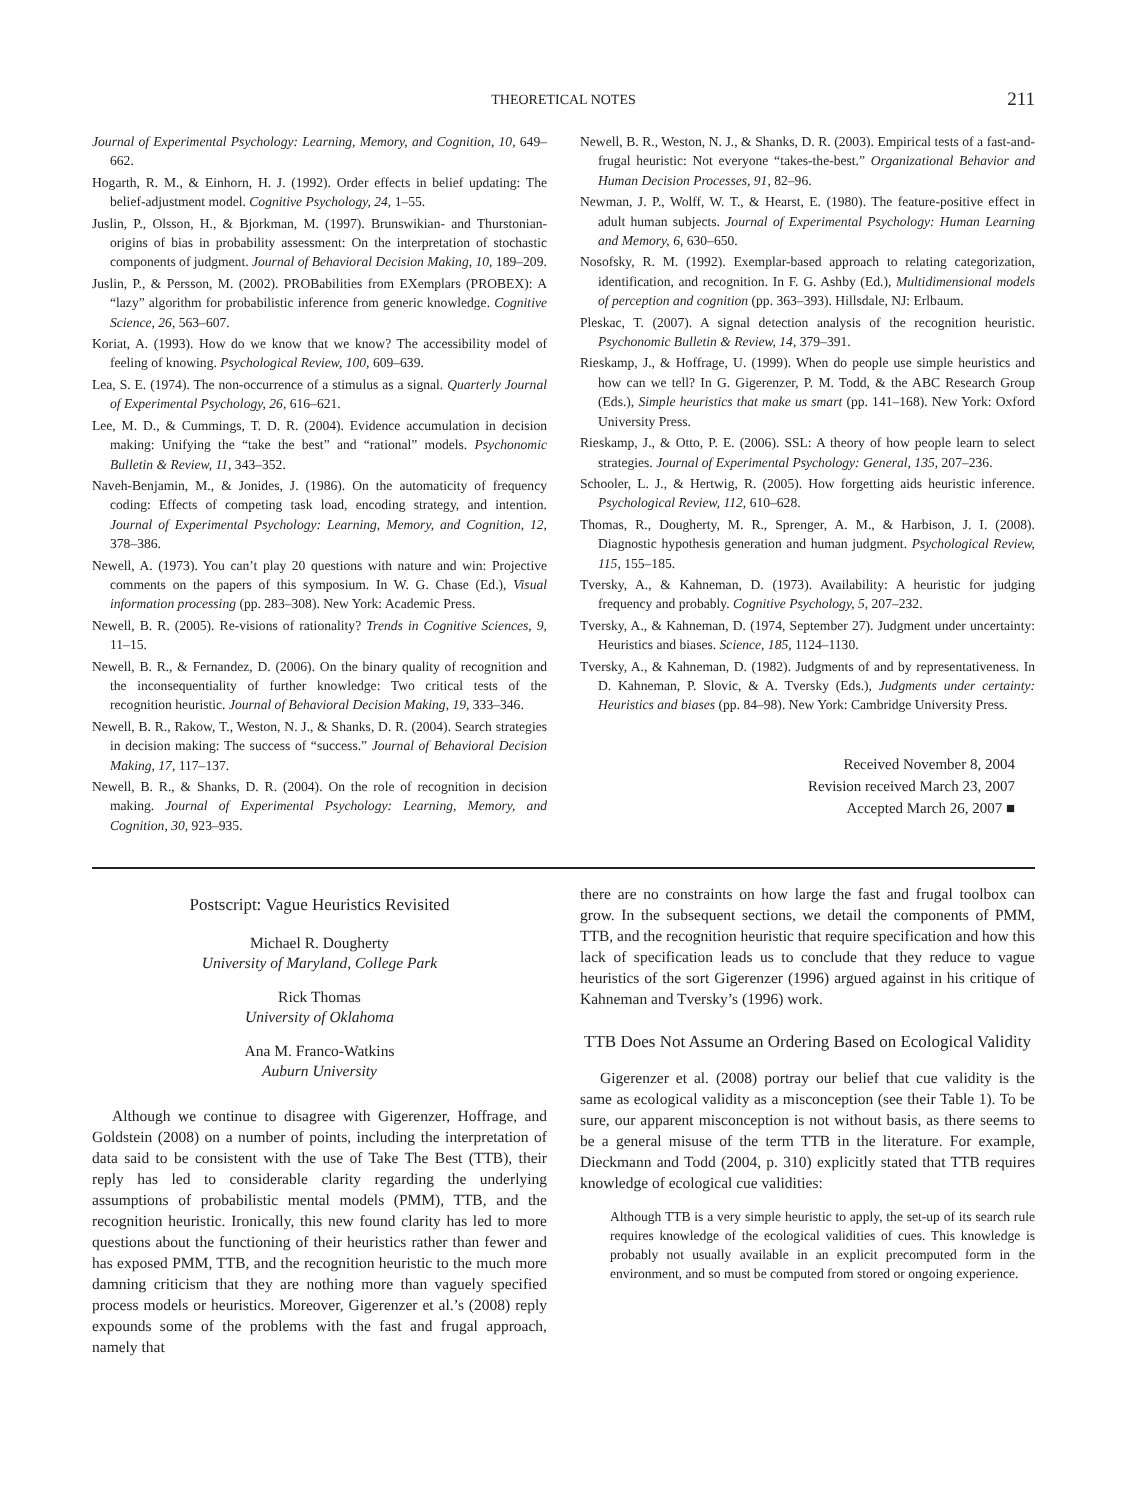THEORETICAL NOTES 211
Journal of Experimental Psychology: Learning, Memory, and Cognition, 10, 649–662.
Hogarth, R. M., & Einhorn, H. J. (1992). Order effects in belief updating: The belief-adjustment model. Cognitive Psychology, 24, 1–55.
Juslin, P., Olsson, H., & Bjorkman, M. (1997). Brunswikian- and Thurstonian-origins of bias in probability assessment: On the interpretation of stochastic components of judgment. Journal of Behavioral Decision Making, 10, 189–209.
Juslin, P., & Persson, M. (2002). PROBabilities from EXemplars (PROBEX): A “lazy” algorithm for probabilistic inference from generic knowledge. Cognitive Science, 26, 563–607.
Koriat, A. (1993). How do we know that we know? The accessibility model of feeling of knowing. Psychological Review, 100, 609–639.
Lea, S. E. (1974). The non-occurrence of a stimulus as a signal. Quarterly Journal of Experimental Psychology, 26, 616–621.
Lee, M. D., & Cummings, T. D. R. (2004). Evidence accumulation in decision making: Unifying the “take the best” and “rational” models. Psychonomic Bulletin & Review, 11, 343–352.
Naveh-Benjamin, M., & Jonides, J. (1986). On the automaticity of frequency coding: Effects of competing task load, encoding strategy, and intention. Journal of Experimental Psychology: Learning, Memory, and Cognition, 12, 378–386.
Newell, A. (1973). You can’t play 20 questions with nature and win: Projective comments on the papers of this symposium. In W. G. Chase (Ed.), Visual information processing (pp. 283–308). New York: Academic Press.
Newell, B. R. (2005). Re-visions of rationality? Trends in Cognitive Sciences, 9, 11–15.
Newell, B. R., & Fernandez, D. (2006). On the binary quality of recognition and the inconsequentiality of further knowledge: Two critical tests of the recognition heuristic. Journal of Behavioral Decision Making, 19, 333–346.
Newell, B. R., Rakow, T., Weston, N. J., & Shanks, D. R. (2004). Search strategies in decision making: The success of “success.” Journal of Behavioral Decision Making, 17, 117–137.
Newell, B. R., & Shanks, D. R. (2004). On the role of recognition in decision making. Journal of Experimental Psychology: Learning, Memory, and Cognition, 30, 923–935.
Newell, B. R., Weston, N. J., & Shanks, D. R. (2003). Empirical tests of a fast-and-frugal heuristic: Not everyone “takes-the-best.” Organizational Behavior and Human Decision Processes, 91, 82–96.
Newman, J. P., Wolff, W. T., & Hearst, E. (1980). The feature-positive effect in adult human subjects. Journal of Experimental Psychology: Human Learning and Memory, 6, 630–650.
Nosofsky, R. M. (1992). Exemplar-based approach to relating categorization, identification, and recognition. In F. G. Ashby (Ed.), Multidimensional models of perception and cognition (pp. 363–393). Hillsdale, NJ: Erlbaum.
Pleskac, T. (2007). A signal detection analysis of the recognition heuristic. Psychonomic Bulletin & Review, 14, 379–391.
Rieskamp, J., & Hoffrage, U. (1999). When do people use simple heuristics and how can we tell? In G. Gigerenzer, P. M. Todd, & the ABC Research Group (Eds.), Simple heuristics that make us smart (pp. 141–168). New York: Oxford University Press.
Rieskamp, J., & Otto, P. E. (2006). SSL: A theory of how people learn to select strategies. Journal of Experimental Psychology: General, 135, 207–236.
Schooler, L. J., & Hertwig, R. (2005). How forgetting aids heuristic inference. Psychological Review, 112, 610–628.
Thomas, R., Dougherty, M. R., Sprenger, A. M., & Harbison, J. I. (2008). Diagnostic hypothesis generation and human judgment. Psychological Review, 115, 155–185.
Tversky, A., & Kahneman, D. (1973). Availability: A heuristic for judging frequency and probably. Cognitive Psychology, 5, 207–232.
Tversky, A., & Kahneman, D. (1974, September 27). Judgment under uncertainty: Heuristics and biases. Science, 185, 1124–1130.
Tversky, A., & Kahneman, D. (1982). Judgments of and by representativeness. In D. Kahneman, P. Slovic, & A. Tversky (Eds.), Judgments under certainty: Heuristics and biases (pp. 84–98). New York: Cambridge University Press.
Received November 8, 2004
Revision received March 23, 2007
Accepted March 26, 2007 ■
Postscript: Vague Heuristics Revisited
Michael R. Dougherty
University of Maryland, College Park
Rick Thomas
University of Oklahoma
Ana M. Franco-Watkins
Auburn University
Although we continue to disagree with Gigerenzer, Hoffrage, and Goldstein (2008) on a number of points, including the interpretation of data said to be consistent with the use of Take The Best (TTB), their reply has led to considerable clarity regarding the underlying assumptions of probabilistic mental models (PMM), TTB, and the recognition heuristic. Ironically, this new found clarity has led to more questions about the functioning of their heuristics rather than fewer and has exposed PMM, TTB, and the recognition heuristic to the much more damning criticism that they are nothing more than vaguely specified process models or heuristics. Moreover, Gigerenzer et al.’s (2008) reply expounds some of the problems with the fast and frugal approach, namely that
there are no constraints on how large the fast and frugal toolbox can grow. In the subsequent sections, we detail the components of PMM, TTB, and the recognition heuristic that require specification and how this lack of specification leads us to conclude that they reduce to vague heuristics of the sort Gigerenzer (1996) argued against in his critique of Kahneman and Tversky’s (1996) work.
TTB Does Not Assume an Ordering Based on Ecological Validity
Gigerenzer et al. (2008) portray our belief that cue validity is the same as ecological validity as a misconception (see their Table 1). To be sure, our apparent misconception is not without basis, as there seems to be a general misuse of the term TTB in the literature. For example, Dieckmann and Todd (2004, p. 310) explicitly stated that TTB requires knowledge of ecological cue validities:
Although TTB is a very simple heuristic to apply, the set-up of its search rule requires knowledge of the ecological validities of cues. This knowledge is probably not usually available in an explicit precomputed form in the environment, and so must be computed from stored or ongoing experience.